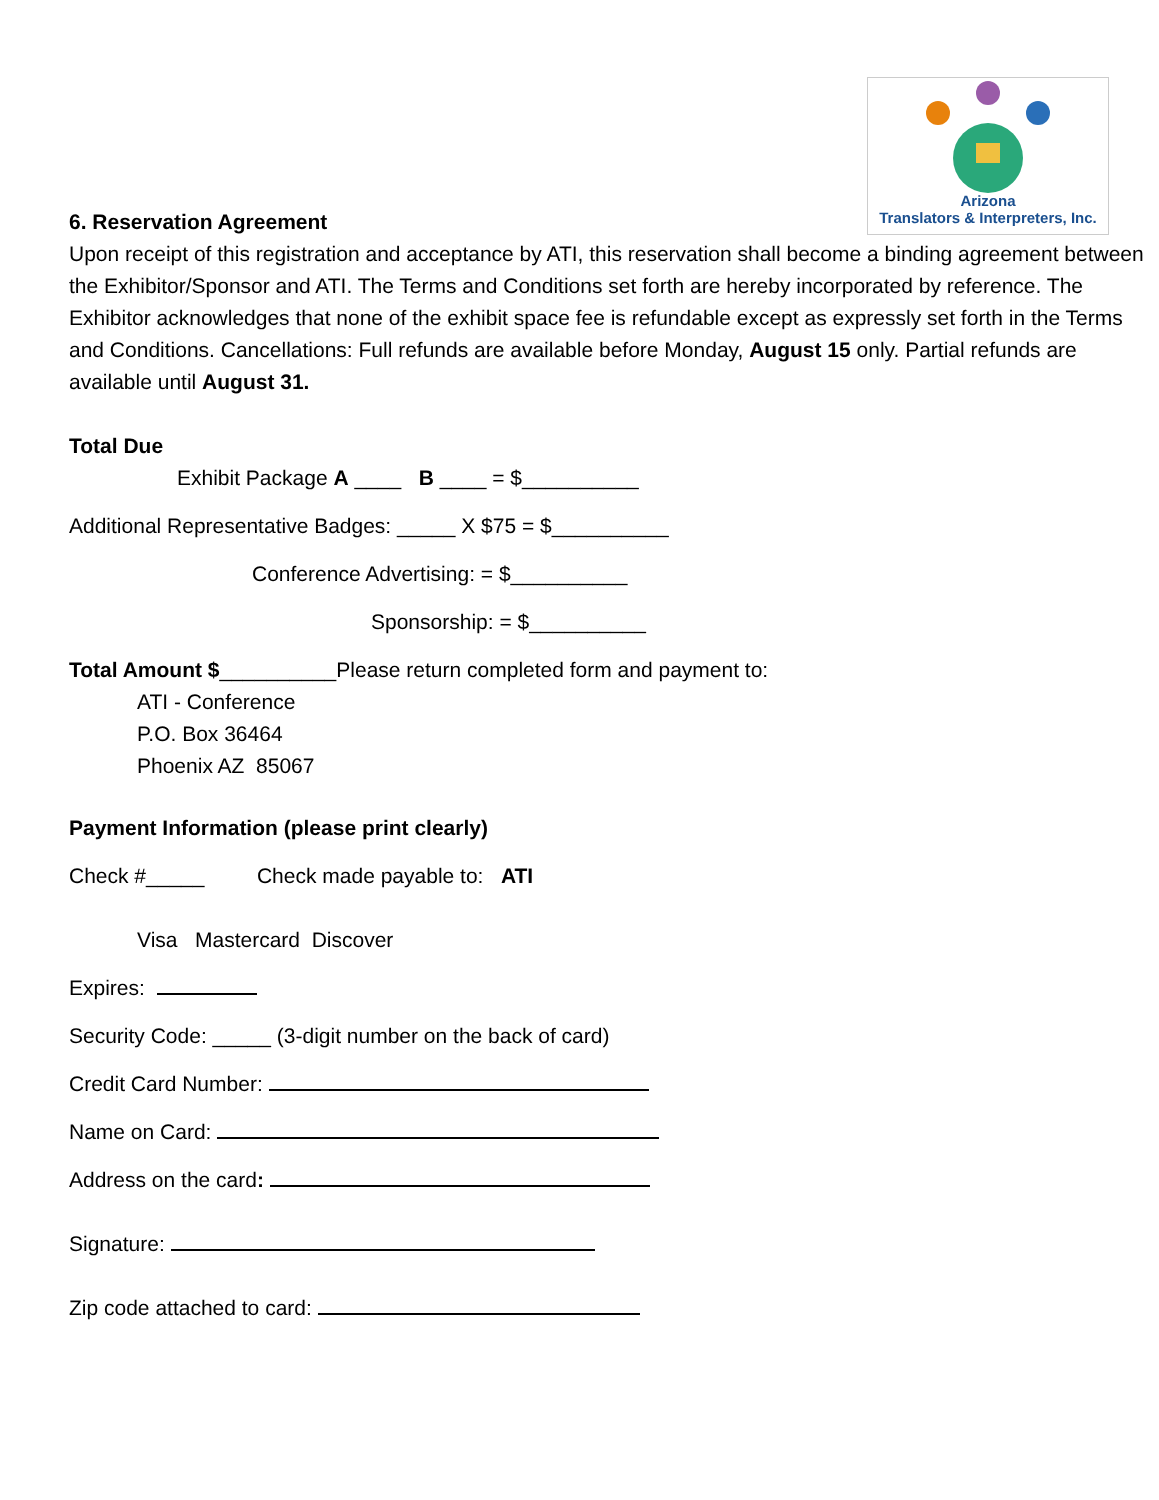Arizona
Translators & Interpreters, Inc.
6. Reservation Agreement
Upon receipt of this registration and acceptance by ATI, this reservation shall become a binding agreement between the Exhibitor/Sponsor and ATI. The Terms and Conditions set forth are hereby incorporated by reference. The Exhibitor acknowledges that none of the exhibit space fee is refundable except as expressly set forth in the Terms and Conditions. Cancellations: Full refunds are available before Monday, August 15 only. Partial refunds are available until August 31.
Total Due
Exhibit Package A ____ B ____ = $__________
Additional Representative Badges: _____ X $75 = $__________
Conference Advertising: = $__________
Sponsorship: = $__________
Total Amount $__________Please return completed form and payment to:
ATI - Conference
P.O. Box 36464
Phoenix AZ 85067
Payment Information (please print clearly)
Check #_____ Check made payable to: ATI
Visa Mastercard Discover
Expires:
Security Code: _____ (3-digit number on the back of card)
Credit Card Number:
Name on Card:
Address on the card:
Signature:
Zip code attached to card: